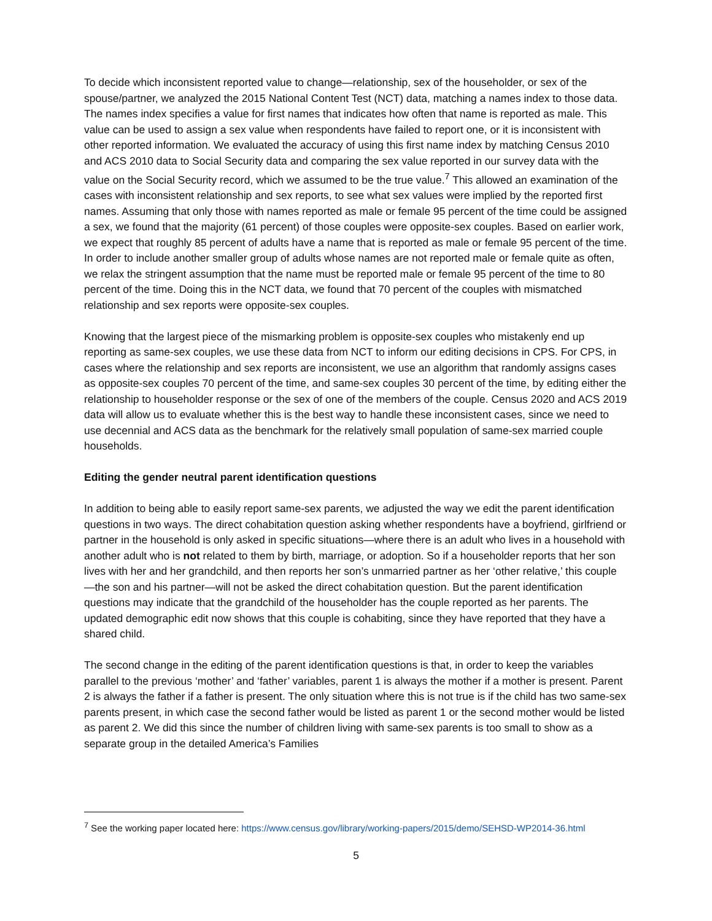To decide which inconsistent reported value to change—relationship, sex of the householder, or sex of the spouse/partner, we analyzed the 2015 National Content Test (NCT) data, matching a names index to those data. The names index specifies a value for first names that indicates how often that name is reported as male. This value can be used to assign a sex value when respondents have failed to report one, or it is inconsistent with other reported information. We evaluated the accuracy of using this first name index by matching Census 2010 and ACS 2010 data to Social Security data and comparing the sex value reported in our survey data with the value on the Social Security record, which we assumed to be the true value.<sup>7</sup> This allowed an examination of the cases with inconsistent relationship and sex reports, to see what sex values were implied by the reported first names. Assuming that only those with names reported as male or female 95 percent of the time could be assigned a sex, we found that the majority (61 percent) of those couples were opposite-sex couples. Based on earlier work, we expect that roughly 85 percent of adults have a name that is reported as male or female 95 percent of the time. In order to include another smaller group of adults whose names are not reported male or female quite as often, we relax the stringent assumption that the name must be reported male or female 95 percent of the time to 80 percent of the time. Doing this in the NCT data, we found that 70 percent of the couples with mismatched relationship and sex reports were opposite-sex couples.
Knowing that the largest piece of the mismarking problem is opposite-sex couples who mistakenly end up reporting as same-sex couples, we use these data from NCT to inform our editing decisions in CPS. For CPS, in cases where the relationship and sex reports are inconsistent, we use an algorithm that randomly assigns cases as opposite-sex couples 70 percent of the time, and same-sex couples 30 percent of the time, by editing either the relationship to householder response or the sex of one of the members of the couple. Census 2020 and ACS 2019 data will allow us to evaluate whether this is the best way to handle these inconsistent cases, since we need to use decennial and ACS data as the benchmark for the relatively small population of same-sex married couple households.
Editing the gender neutral parent identification questions
In addition to being able to easily report same-sex parents, we adjusted the way we edit the parent identification questions in two ways. The direct cohabitation question asking whether respondents have a boyfriend, girlfriend or partner in the household is only asked in specific situations—where there is an adult who lives in a household with another adult who is not related to them by birth, marriage, or adoption. So if a householder reports that her son lives with her and her grandchild, and then reports her son’s unmarried partner as her ‘other relative,’ this couple—the son and his partner—will not be asked the direct cohabitation question. But the parent identification questions may indicate that the grandchild of the householder has the couple reported as her parents. The updated demographic edit now shows that this couple is cohabiting, since they have reported that they have a shared child.
The second change in the editing of the parent identification questions is that, in order to keep the variables parallel to the previous ‘mother’ and ‘father’ variables, parent 1 is always the mother if a mother is present. Parent 2 is always the father if a father is present. The only situation where this is not true is if the child has two same-sex parents present, in which case the second father would be listed as parent 1 or the second mother would be listed as parent 2. We did this since the number of children living with same-sex parents is too small to show as a separate group in the detailed America’s Families
<sup>7</sup> See the working paper located here: https://www.census.gov/library/working-papers/2015/demo/SEHSD-WP2014-36.html
5